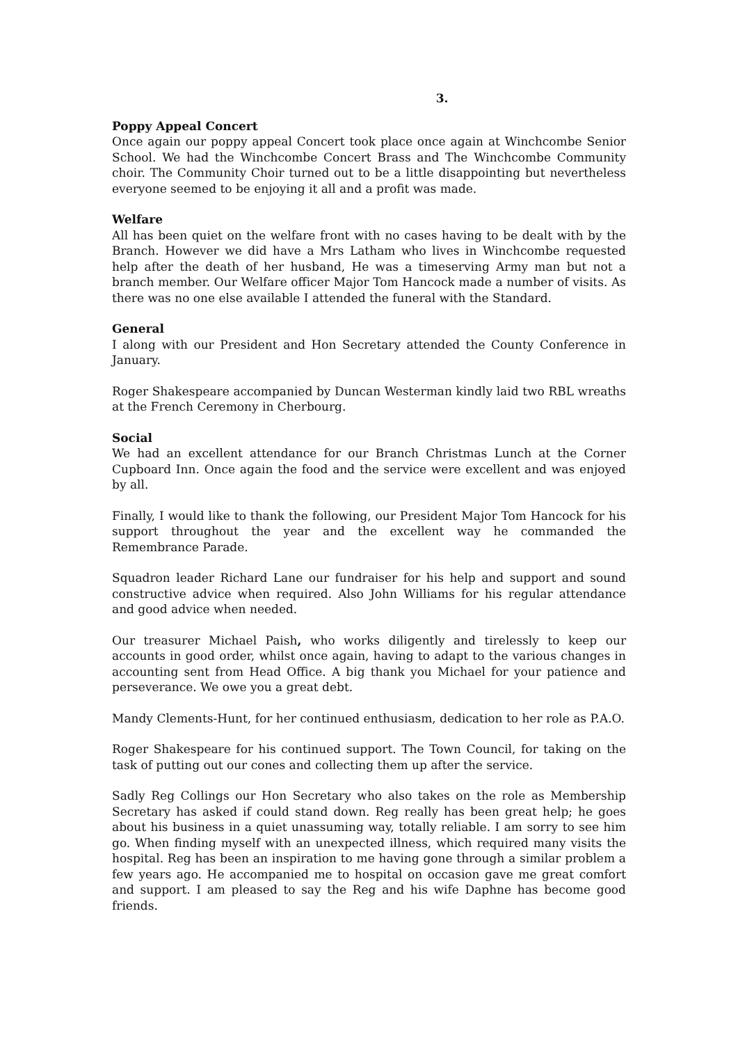3.
Poppy Appeal Concert
Once again our poppy appeal Concert took place once again at Winchcombe Senior School. We had the Winchcombe Concert Brass and The Winchcombe Community choir. The Community Choir turned out to be a little disappointing but nevertheless everyone seemed to be enjoying it all and a profit was made.
Welfare
All has been quiet on the welfare front with no cases having to be dealt with by the Branch. However we did have a Mrs Latham who lives in Winchcombe requested help after the death of her husband, He was a timeserving Army man but not a branch member. Our Welfare officer Major Tom Hancock made a number of visits. As there was no one else available I attended the funeral with the Standard.
General
I along with our President and Hon Secretary attended the County Conference in January.
Roger Shakespeare accompanied by Duncan Westerman kindly laid two RBL wreaths at the French Ceremony in Cherbourg.
Social
We had an excellent attendance for our Branch Christmas Lunch at the Corner Cupboard Inn. Once again the food and the service were excellent and was enjoyed by all.
Finally, I would like to thank the following, our President Major Tom Hancock for his support throughout the year and the excellent way he commanded the Remembrance Parade.
Squadron leader Richard Lane our fundraiser for his help and support and sound constructive advice when required. Also John Williams for his regular attendance and good advice when needed.
Our treasurer Michael Paish, who works diligently and tirelessly to keep our accounts in good order, whilst once again, having to adapt to the various changes in accounting sent from Head Office. A big thank you Michael for your patience and perseverance. We owe you a great debt.
Mandy Clements-Hunt, for her continued enthusiasm, dedication to her role as P.A.O.
Roger Shakespeare for his continued support. The Town Council, for taking on the task of putting out our cones and collecting them up after the service.
Sadly Reg Collings our Hon Secretary who also takes on the role as Membership Secretary has asked if could stand down. Reg really has been great help; he goes about his business in a quiet unassuming way, totally reliable. I am sorry to see him go. When finding myself with an unexpected illness, which required many visits the hospital. Reg has been an inspiration to me having gone through a similar problem a few years ago. He accompanied me to hospital on occasion gave me great comfort and support. I am pleased to say the Reg and his wife Daphne has become good friends.